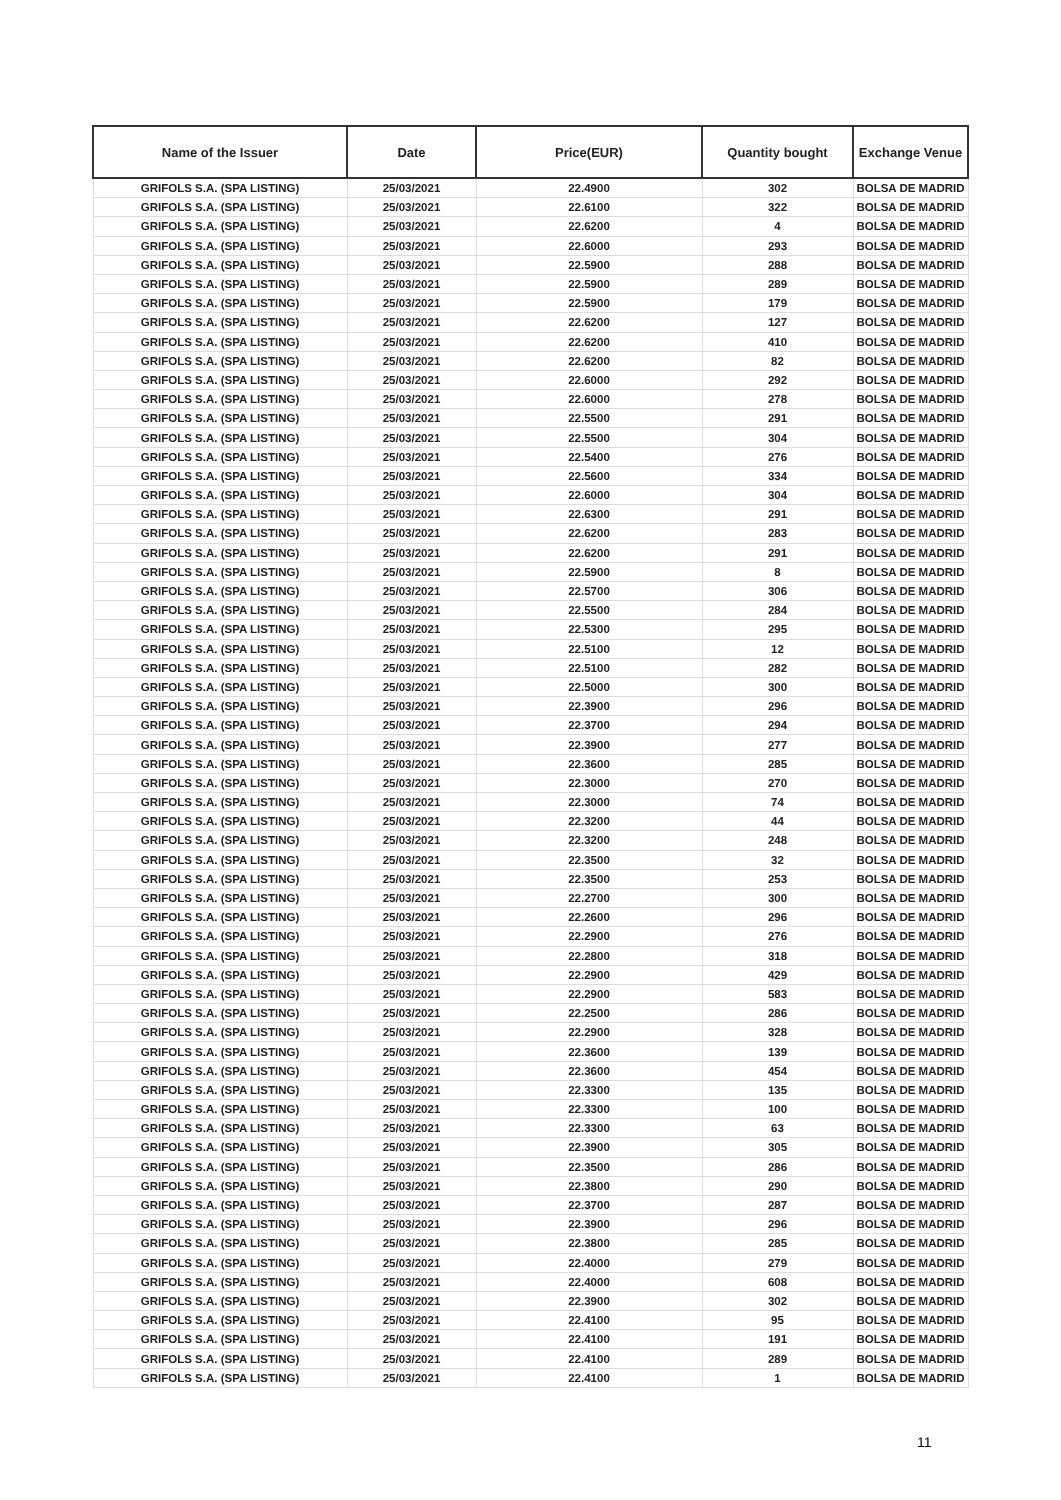| Name of the Issuer | Date | Price(EUR) | Quantity bought | Exchange Venue |
| --- | --- | --- | --- | --- |
| GRIFOLS S.A. (SPA LISTING) | 25/03/2021 | 22.4900 | 302 | BOLSA DE MADRID |
| GRIFOLS S.A. (SPA LISTING) | 25/03/2021 | 22.6100 | 322 | BOLSA DE MADRID |
| GRIFOLS S.A. (SPA LISTING) | 25/03/2021 | 22.6200 | 4 | BOLSA DE MADRID |
| GRIFOLS S.A. (SPA LISTING) | 25/03/2021 | 22.6000 | 293 | BOLSA DE MADRID |
| GRIFOLS S.A. (SPA LISTING) | 25/03/2021 | 22.5900 | 288 | BOLSA DE MADRID |
| GRIFOLS S.A. (SPA LISTING) | 25/03/2021 | 22.5900 | 289 | BOLSA DE MADRID |
| GRIFOLS S.A. (SPA LISTING) | 25/03/2021 | 22.5900 | 179 | BOLSA DE MADRID |
| GRIFOLS S.A. (SPA LISTING) | 25/03/2021 | 22.6200 | 127 | BOLSA DE MADRID |
| GRIFOLS S.A. (SPA LISTING) | 25/03/2021 | 22.6200 | 410 | BOLSA DE MADRID |
| GRIFOLS S.A. (SPA LISTING) | 25/03/2021 | 22.6200 | 82 | BOLSA DE MADRID |
| GRIFOLS S.A. (SPA LISTING) | 25/03/2021 | 22.6000 | 292 | BOLSA DE MADRID |
| GRIFOLS S.A. (SPA LISTING) | 25/03/2021 | 22.6000 | 278 | BOLSA DE MADRID |
| GRIFOLS S.A. (SPA LISTING) | 25/03/2021 | 22.5500 | 291 | BOLSA DE MADRID |
| GRIFOLS S.A. (SPA LISTING) | 25/03/2021 | 22.5500 | 304 | BOLSA DE MADRID |
| GRIFOLS S.A. (SPA LISTING) | 25/03/2021 | 22.5400 | 276 | BOLSA DE MADRID |
| GRIFOLS S.A. (SPA LISTING) | 25/03/2021 | 22.5600 | 334 | BOLSA DE MADRID |
| GRIFOLS S.A. (SPA LISTING) | 25/03/2021 | 22.6000 | 304 | BOLSA DE MADRID |
| GRIFOLS S.A. (SPA LISTING) | 25/03/2021 | 22.6300 | 291 | BOLSA DE MADRID |
| GRIFOLS S.A. (SPA LISTING) | 25/03/2021 | 22.6200 | 283 | BOLSA DE MADRID |
| GRIFOLS S.A. (SPA LISTING) | 25/03/2021 | 22.6200 | 291 | BOLSA DE MADRID |
| GRIFOLS S.A. (SPA LISTING) | 25/03/2021 | 22.5900 | 8 | BOLSA DE MADRID |
| GRIFOLS S.A. (SPA LISTING) | 25/03/2021 | 22.5700 | 306 | BOLSA DE MADRID |
| GRIFOLS S.A. (SPA LISTING) | 25/03/2021 | 22.5500 | 284 | BOLSA DE MADRID |
| GRIFOLS S.A. (SPA LISTING) | 25/03/2021 | 22.5300 | 295 | BOLSA DE MADRID |
| GRIFOLS S.A. (SPA LISTING) | 25/03/2021 | 22.5100 | 12 | BOLSA DE MADRID |
| GRIFOLS S.A. (SPA LISTING) | 25/03/2021 | 22.5100 | 282 | BOLSA DE MADRID |
| GRIFOLS S.A. (SPA LISTING) | 25/03/2021 | 22.5000 | 300 | BOLSA DE MADRID |
| GRIFOLS S.A. (SPA LISTING) | 25/03/2021 | 22.3900 | 296 | BOLSA DE MADRID |
| GRIFOLS S.A. (SPA LISTING) | 25/03/2021 | 22.3700 | 294 | BOLSA DE MADRID |
| GRIFOLS S.A. (SPA LISTING) | 25/03/2021 | 22.3900 | 277 | BOLSA DE MADRID |
| GRIFOLS S.A. (SPA LISTING) | 25/03/2021 | 22.3600 | 285 | BOLSA DE MADRID |
| GRIFOLS S.A. (SPA LISTING) | 25/03/2021 | 22.3000 | 270 | BOLSA DE MADRID |
| GRIFOLS S.A. (SPA LISTING) | 25/03/2021 | 22.3000 | 74 | BOLSA DE MADRID |
| GRIFOLS S.A. (SPA LISTING) | 25/03/2021 | 22.3200 | 44 | BOLSA DE MADRID |
| GRIFOLS S.A. (SPA LISTING) | 25/03/2021 | 22.3200 | 248 | BOLSA DE MADRID |
| GRIFOLS S.A. (SPA LISTING) | 25/03/2021 | 22.3500 | 32 | BOLSA DE MADRID |
| GRIFOLS S.A. (SPA LISTING) | 25/03/2021 | 22.3500 | 253 | BOLSA DE MADRID |
| GRIFOLS S.A. (SPA LISTING) | 25/03/2021 | 22.2700 | 300 | BOLSA DE MADRID |
| GRIFOLS S.A. (SPA LISTING) | 25/03/2021 | 22.2600 | 296 | BOLSA DE MADRID |
| GRIFOLS S.A. (SPA LISTING) | 25/03/2021 | 22.2900 | 276 | BOLSA DE MADRID |
| GRIFOLS S.A. (SPA LISTING) | 25/03/2021 | 22.2800 | 318 | BOLSA DE MADRID |
| GRIFOLS S.A. (SPA LISTING) | 25/03/2021 | 22.2900 | 429 | BOLSA DE MADRID |
| GRIFOLS S.A. (SPA LISTING) | 25/03/2021 | 22.2900 | 583 | BOLSA DE MADRID |
| GRIFOLS S.A. (SPA LISTING) | 25/03/2021 | 22.2500 | 286 | BOLSA DE MADRID |
| GRIFOLS S.A. (SPA LISTING) | 25/03/2021 | 22.2900 | 328 | BOLSA DE MADRID |
| GRIFOLS S.A. (SPA LISTING) | 25/03/2021 | 22.3600 | 139 | BOLSA DE MADRID |
| GRIFOLS S.A. (SPA LISTING) | 25/03/2021 | 22.3600 | 454 | BOLSA DE MADRID |
| GRIFOLS S.A. (SPA LISTING) | 25/03/2021 | 22.3300 | 135 | BOLSA DE MADRID |
| GRIFOLS S.A. (SPA LISTING) | 25/03/2021 | 22.3300 | 100 | BOLSA DE MADRID |
| GRIFOLS S.A. (SPA LISTING) | 25/03/2021 | 22.3300 | 63 | BOLSA DE MADRID |
| GRIFOLS S.A. (SPA LISTING) | 25/03/2021 | 22.3900 | 305 | BOLSA DE MADRID |
| GRIFOLS S.A. (SPA LISTING) | 25/03/2021 | 22.3500 | 286 | BOLSA DE MADRID |
| GRIFOLS S.A. (SPA LISTING) | 25/03/2021 | 22.3800 | 290 | BOLSA DE MADRID |
| GRIFOLS S.A. (SPA LISTING) | 25/03/2021 | 22.3700 | 287 | BOLSA DE MADRID |
| GRIFOLS S.A. (SPA LISTING) | 25/03/2021 | 22.3900 | 296 | BOLSA DE MADRID |
| GRIFOLS S.A. (SPA LISTING) | 25/03/2021 | 22.3800 | 285 | BOLSA DE MADRID |
| GRIFOLS S.A. (SPA LISTING) | 25/03/2021 | 22.4000 | 279 | BOLSA DE MADRID |
| GRIFOLS S.A. (SPA LISTING) | 25/03/2021 | 22.4000 | 608 | BOLSA DE MADRID |
| GRIFOLS S.A. (SPA LISTING) | 25/03/2021 | 22.3900 | 302 | BOLSA DE MADRID |
| GRIFOLS S.A. (SPA LISTING) | 25/03/2021 | 22.4100 | 95 | BOLSA DE MADRID |
| GRIFOLS S.A. (SPA LISTING) | 25/03/2021 | 22.4100 | 191 | BOLSA DE MADRID |
| GRIFOLS S.A. (SPA LISTING) | 25/03/2021 | 22.4100 | 289 | BOLSA DE MADRID |
| GRIFOLS S.A. (SPA LISTING) | 25/03/2021 | 22.4100 | 1 | BOLSA DE MADRID |
11